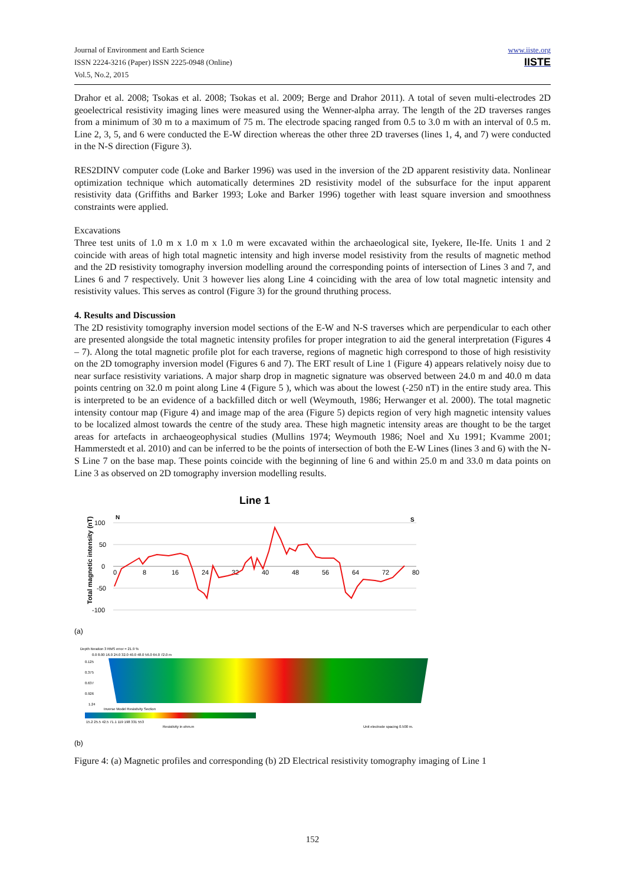www.iiste.org
IISTE
Journal of Environment and Earth Science
ISSN 2224-3216 (Paper) ISSN 2225-0948 (Online)
Vol.5, No.2, 2015
Drahor et al. 2008; Tsokas et al. 2008; Tsokas et al. 2009; Berge and Drahor 2011). A total of seven multi-electrodes 2D geoelectrical resistivity imaging lines were measured using the Wenner-alpha array. The length of the 2D traverses ranges from a minimum of 30 m to a maximum of 75 m. The electrode spacing ranged from 0.5 to 3.0 m with an interval of 0.5 m. Line 2, 3, 5, and 6 were conducted the E-W direction whereas the other three 2D traverses (lines 1, 4, and 7) were conducted in the N-S direction (Figure 3).
RES2DINV computer code (Loke and Barker 1996) was used in the inversion of the 2D apparent resistivity data. Nonlinear optimization technique which automatically determines 2D resistivity model of the subsurface for the input apparent resistivity data (Griffiths and Barker 1993; Loke and Barker 1996) together with least square inversion and smoothness constraints were applied.
Excavations
Three test units of 1.0 m x 1.0 m x 1.0 m were excavated within the archaeological site, Iyekere, Ile-Ife. Units 1 and 2 coincide with areas of high total magnetic intensity and high inverse model resistivity from the results of magnetic method and the 2D resistivity tomography inversion modelling around the corresponding points of intersection of Lines 3 and 7, and Lines 6 and 7 respectively. Unit 3 however lies along Line 4 coinciding with the area of low total magnetic intensity and resistivity values. This serves as control (Figure 3) for the ground thruthing process.
4. Results and Discussion
The 2D resistivity tomography inversion model sections of the E-W and N-S traverses which are perpendicular to each other are presented alongside the total magnetic intensity profiles for proper integration to aid the general interpretation (Figures 4 – 7). Along the total magnetic profile plot for each traverse, regions of magnetic high correspond to those of high resistivity on the 2D tomography inversion model (Figures 6 and 7). The ERT result of Line 1 (Figure 4) appears relatively noisy due to near surface resistivity variations. A major sharp drop in magnetic signature was observed between 24.0 m and 40.0 m data points centring on 32.0 m point along Line 4 (Figure 5 ), which was about the lowest (-250 nT) in the entire study area. This is interpreted to be an evidence of a backfilled ditch or well (Weymouth, 1986; Herwanger et al. 2000). The total magnetic intensity contour map (Figure 4) and image map of the area (Figure 5) depicts region of very high magnetic intensity values to be localized almost towards the centre of the study area. These high magnetic intensity areas are thought to be the target areas for artefacts in archaeogeophysical studies (Mullins 1974; Weymouth 1986; Noel and Xu 1991; Kvamme 2001; Hammerstedt et al. 2010) and can be inferred to be the points of intersection of both the E-W Lines (lines 3 and 6) with the N-S Line 7 on the base map. These points coincide with the beginning of line 6 and within 25.0 m and 33.0 m data points on Line 3 as observed on 2D tomography inversion modelling results.
Line 1
N
S
100
50
0
-50
-100
0
8
16
24
32
40
48
56
64
72
80
Total magnetic intensity (nT)
(a)
Depth Iteration 3 RMS error = 21.9 %
0.0 8.00 16.0 24.0 32.0 40.0 48.0 56.0 64.0 72.0 m
0.125
0.375
0.637
0.926
1.24
Inverse Model Resistivity Section
15.2 25.5 42.5 71.1 119 198 331 553
Resistivity in ohm.m
Unit electrode spacing 0.500 m.
(b)
Figure 4: (a) Magnetic profiles and corresponding (b) 2D Electrical resistivity tomography imaging of Line 1
152